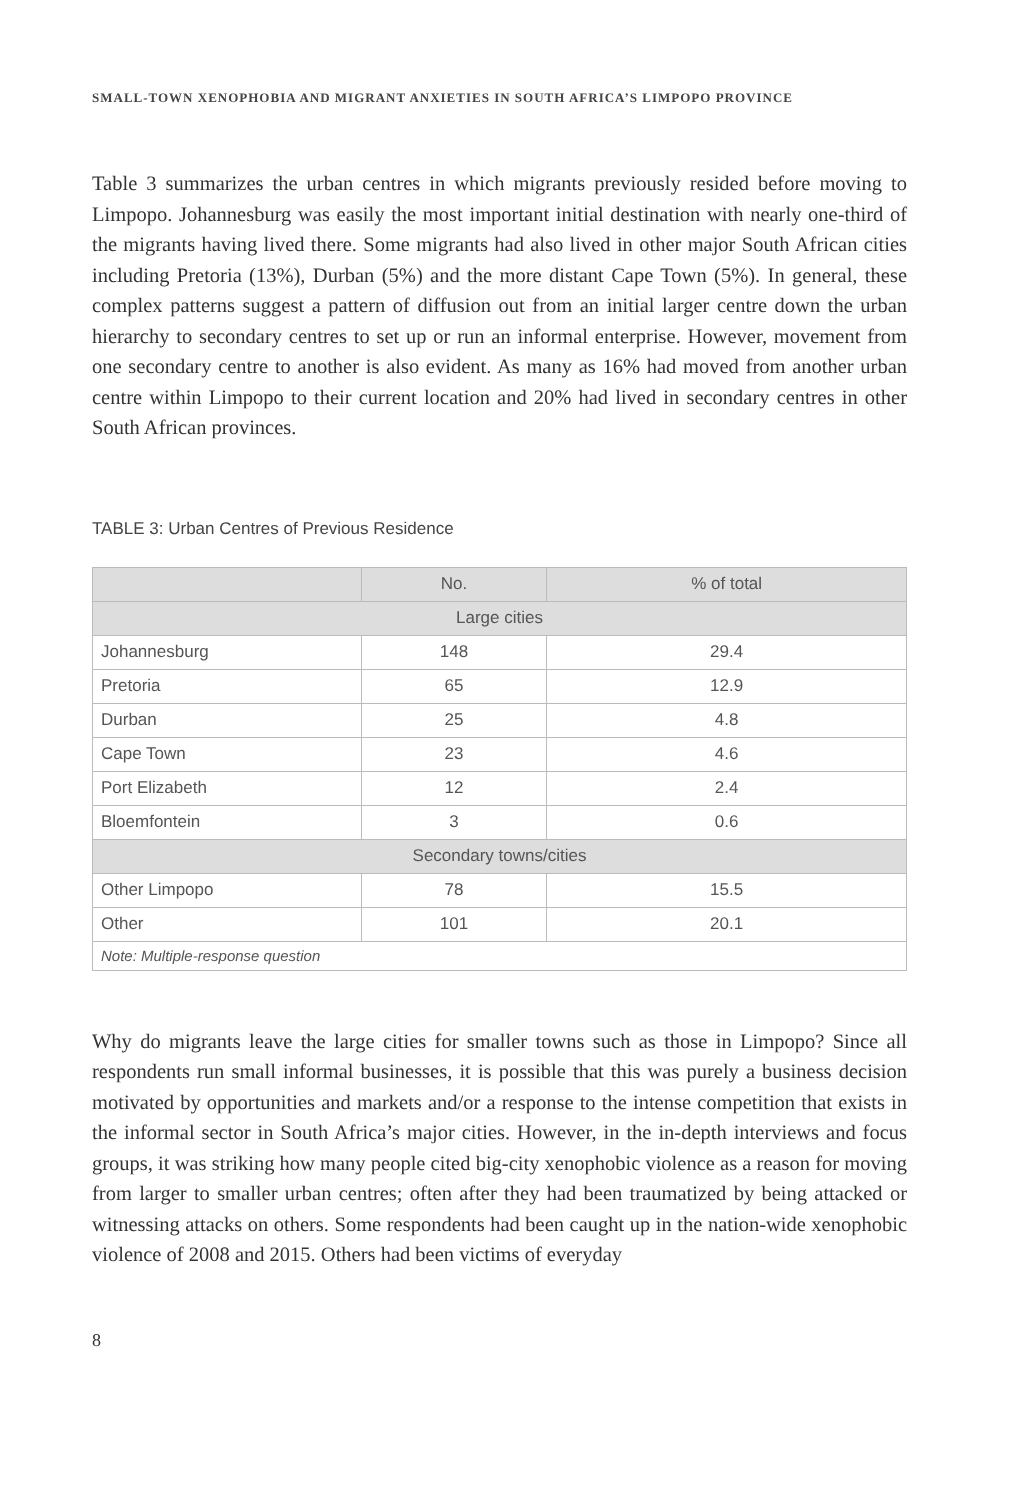SMALL-TOWN XENOPHOBIA AND MIGRANT ANXIETIES IN SOUTH AFRICA’S LIMPOPO PROVINCE
Table 3 summarizes the urban centres in which migrants previously resided before moving to Limpopo. Johannesburg was easily the most important initial destination with nearly one-third of the migrants having lived there. Some migrants had also lived in other major South African cities including Pretoria (13%), Durban (5%) and the more distant Cape Town (5%). In general, these complex patterns suggest a pattern of diffusion out from an initial larger centre down the urban hierarchy to secondary centres to set up or run an informal enterprise. However, movement from one secondary centre to another is also evident. As many as 16% had moved from another urban centre within Limpopo to their current location and 20% had lived in secondary centres in other South African provinces.
TABLE 3: Urban Centres of Previous Residence
| | No. | % of total |
| --- | --- | --- |
| Large cities | | |
| Johannesburg | 148 | 29.4 |
| Pretoria | 65 | 12.9 |
| Durban | 25 | 4.8 |
| Cape Town | 23 | 4.6 |
| Port Elizabeth | 12 | 2.4 |
| Bloemfontein | 3 | 0.6 |
| Secondary towns/cities | | |
| Other Limpopo | 78 | 15.5 |
| Other | 101 | 20.1 |
| Note: Multiple-response question | | |
Why do migrants leave the large cities for smaller towns such as those in Limpopo? Since all respondents run small informal businesses, it is possible that this was purely a business decision motivated by opportunities and markets and/or a response to the intense competition that exists in the informal sector in South Africa’s major cities. However, in the in-depth interviews and focus groups, it was striking how many people cited big-city xenophobic violence as a reason for moving from larger to smaller urban centres; often after they had been traumatized by being attacked or witnessing attacks on others. Some respondents had been caught up in the nation-wide xenophobic violence of 2008 and 2015. Others had been victims of everyday
8